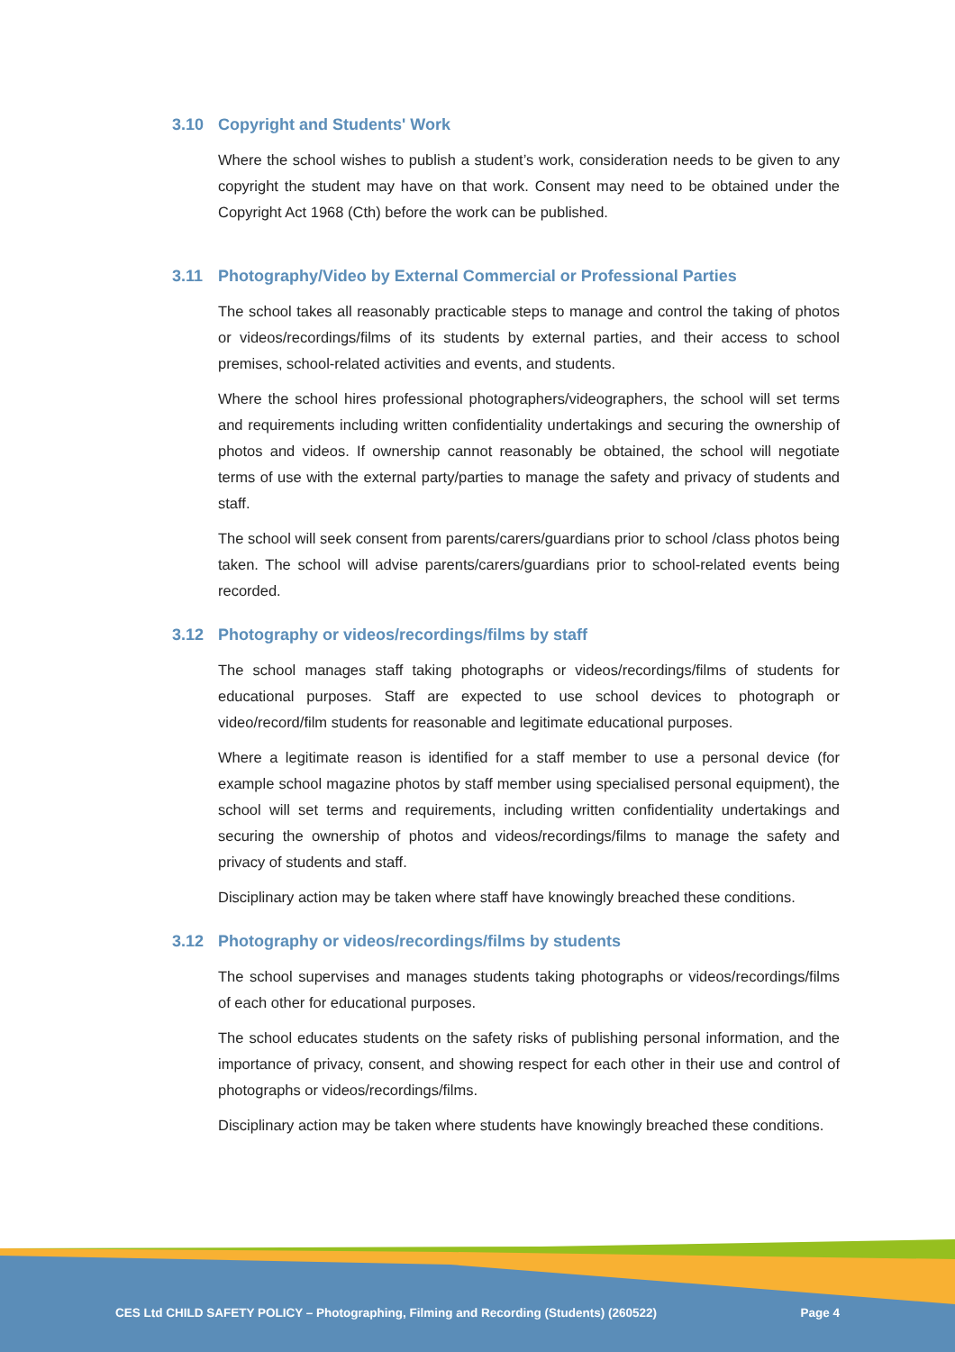3.10 Copyright and Students' Work
Where the school wishes to publish a student’s work, consideration needs to be given to any copyright the student may have on that work. Consent may need to be obtained under the Copyright Act 1968 (Cth) before the work can be published.
3.11 Photography/Video by External Commercial or Professional Parties
The school takes all reasonably practicable steps to manage and control the taking of photos or videos/recordings/films of its students by external parties, and their access to school premises, school-related activities and events, and students.
Where the school hires professional photographers/videographers, the school will set terms and requirements including written confidentiality undertakings and securing the ownership of photos and videos. If ownership cannot reasonably be obtained, the school will negotiate terms of use with the external party/parties to manage the safety and privacy of students and staff.
The school will seek consent from parents/carers/guardians prior to school /class photos being taken. The school will advise parents/carers/guardians prior to school-related events being recorded.
3.12 Photography or videos/recordings/films by staff
The school manages staff taking photographs or videos/recordings/films of students for educational purposes. Staff are expected to use school devices to photograph or video/record/film students for reasonable and legitimate educational purposes.
Where a legitimate reason is identified for a staff member to use a personal device (for example school magazine photos by staff member using specialised personal equipment), the school will set terms and requirements, including written confidentiality undertakings and securing the ownership of photos and videos/recordings/films to manage the safety and privacy of students and staff.
Disciplinary action may be taken where staff have knowingly breached these conditions.
3.12 Photography or videos/recordings/films by students
The school supervises and manages students taking photographs or videos/recordings/films of each other for educational purposes.
The school educates students on the safety risks of publishing personal information, and the importance of privacy, consent, and showing respect for each other in their use and control of photographs or videos/recordings/films.
Disciplinary action may be taken where students have knowingly breached these conditions.
CES Ltd CHILD SAFETY POLICY – Photographing, Filming and Recording (Students) (260522) Page 4